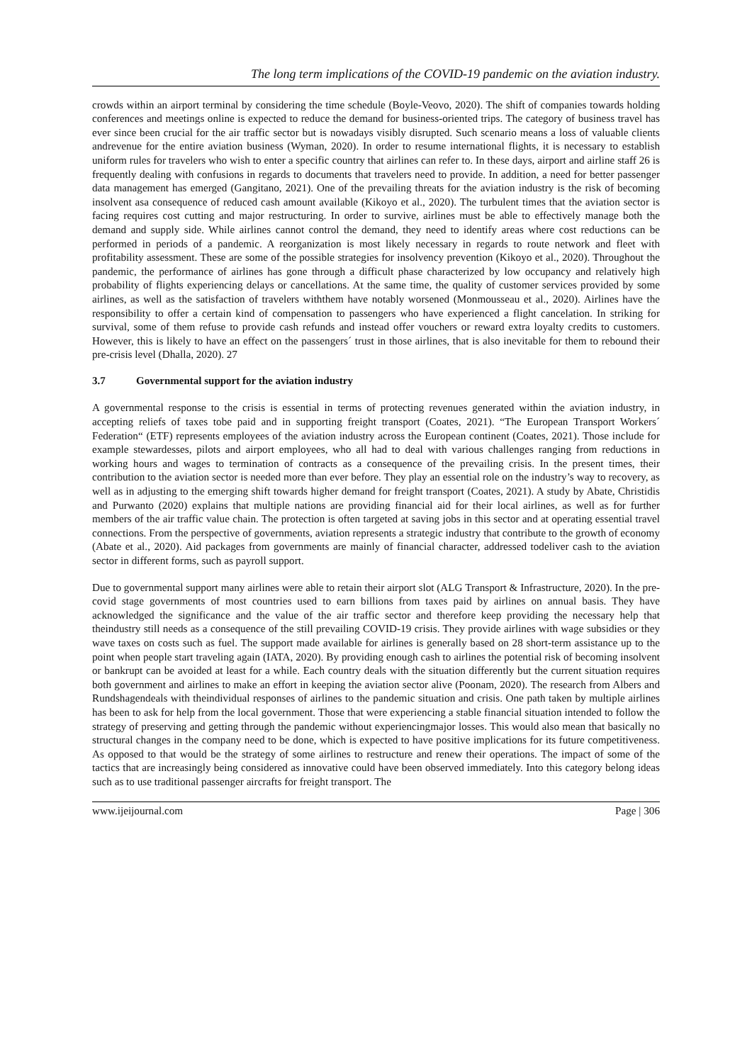The long term implications of the COVID-19 pandemic on the aviation industry.
crowds within an airport terminal by considering the time schedule (Boyle-Veovo, 2020). The shift of companies towards holding conferences and meetings online is expected to reduce the demand for business-oriented trips. The category of business travel has ever since been crucial for the air traffic sector but is nowadays visibly disrupted. Such scenario means a loss of valuable clients andrevenue for the entire aviation business (Wyman, 2020). In order to resume international flights, it is necessary to establish uniform rules for travelers who wish to enter a specific country that airlines can refer to. In these days, airport and airline staff 26 is frequently dealing with confusions in regards to documents that travelers need to provide. In addition, a need for better passenger data management has emerged (Gangitano, 2021). One of the prevailing threats for the aviation industry is the risk of becoming insolvent asa consequence of reduced cash amount available (Kikoyo et al., 2020). The turbulent times that the aviation sector is facing requires cost cutting and major restructuring. In order to survive, airlines must be able to effectively manage both the demand and supply side. While airlines cannot control the demand, they need to identify areas where cost reductions can be performed in periods of a pandemic. A reorganization is most likely necessary in regards to route network and fleet with profitability assessment. These are some of the possible strategies for insolvency prevention (Kikoyo et al., 2020). Throughout the pandemic, the performance of airlines has gone through a difficult phase characterized by low occupancy and relatively high probability of flights experiencing delays or cancellations. At the same time, the quality of customer services provided by some airlines, as well as the satisfaction of travelers withthem have notably worsened (Monmousseau et al., 2020). Airlines have the responsibility to offer a certain kind of compensation to passengers who have experienced a flight cancelation. In striking for survival, some of them refuse to provide cash refunds and instead offer vouchers or reward extra loyalty credits to customers. However, this is likely to have an effect on the passengers´ trust in those airlines, that is also inevitable for them to rebound their pre-crisis level (Dhalla, 2020). 27
3.7 Governmental support for the aviation industry
A governmental response to the crisis is essential in terms of protecting revenues generated within the aviation industry, in accepting reliefs of taxes tobe paid and in supporting freight transport (Coates, 2021). “The European Transport Workers´ Federation“ (ETF) represents employees of the aviation industry across the European continent (Coates, 2021). Those include for example stewardesses, pilots and airport employees, who all had to deal with various challenges ranging from reductions in working hours and wages to termination of contracts as a consequence of the prevailing crisis. In the present times, their contribution to the aviation sector is needed more than ever before. They play an essential role on the industry’s way to recovery, as well as in adjusting to the emerging shift towards higher demand for freight transport (Coates, 2021). A study by Abate, Christidis and Purwanto (2020) explains that multiple nations are providing financial aid for their local airlines, as well as for further members of the air traffic value chain. The protection is often targeted at saving jobs in this sector and at operating essential travel connections. From the perspective of governments, aviation represents a strategic industry that contribute to the growth of economy (Abate et al., 2020). Aid packages from governments are mainly of financial character, addressed todeliver cash to the aviation sector in different forms, such as payroll support.
Due to governmental support many airlines were able to retain their airport slot (ALG Transport & Infrastructure, 2020). In the pre-covid stage governments of most countries used to earn billions from taxes paid by airlines on annual basis. They have acknowledged the significance and the value of the air traffic sector and therefore keep providing the necessary help that theindustry still needs as a consequence of the still prevailing COVID-19 crisis. They provide airlines with wage subsidies or they wave taxes on costs such as fuel. The support made available for airlines is generally based on 28 short-term assistance up to the point when people start traveling again (IATA, 2020). By providing enough cash to airlines the potential risk of becoming insolvent or bankrupt can be avoided at least for a while. Each country deals with the situation differently but the current situation requires both government and airlines to make an effort in keeping the aviation sector alive (Poonam, 2020). The research from Albers and Rundshagendeals with theindividual responses of airlines to the pandemic situation and crisis. One path taken by multiple airlines has been to ask for help from the local government. Those that were experiencing a stable financial situation intended to follow the strategy of preserving and getting through the pandemic without experiencingmajor losses. This would also mean that basically no structural changes in the company need to be done, which is expected to have positive implications for its future competitiveness. As opposed to that would be the strategy of some airlines to restructure and renew their operations. The impact of some of the tactics that are increasingly being considered as innovative could have been observed immediately. Into this category belong ideas such as to use traditional passenger aircrafts for freight transport. The
www.ijeijournal.com Page | 306